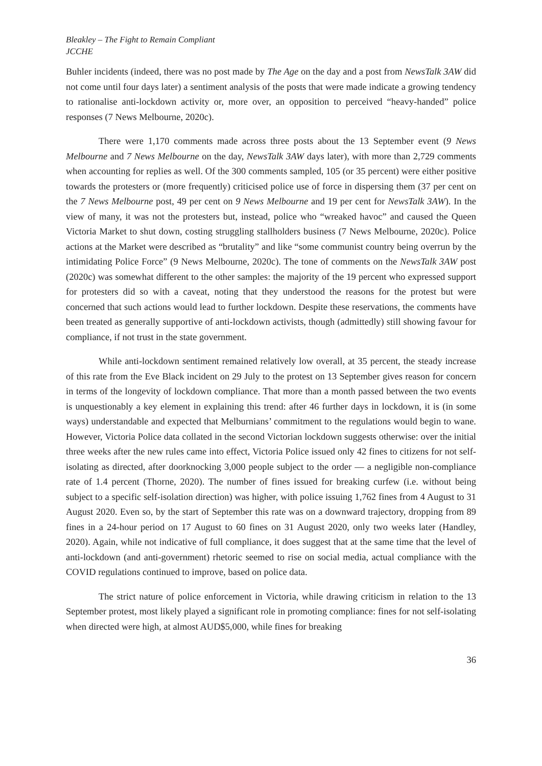Bleakley – The Fight to Remain Compliant
JCCHE
Buhler incidents (indeed, there was no post made by The Age on the day and a post from NewsTalk 3AW did not come until four days later) a sentiment analysis of the posts that were made indicate a growing tendency to rationalise anti-lockdown activity or, more over, an opposition to perceived “heavy-handed” police responses (7 News Melbourne, 2020c).
There were 1,170 comments made across three posts about the 13 September event (9 News Melbourne and 7 News Melbourne on the day, NewsTalk 3AW days later), with more than 2,729 comments when accounting for replies as well. Of the 300 comments sampled, 105 (or 35 percent) were either positive towards the protesters or (more frequently) criticised police use of force in dispersing them (37 per cent on the 7 News Melbourne post, 49 per cent on 9 News Melbourne and 19 per cent for NewsTalk 3AW). In the view of many, it was not the protesters but, instead, police who “wreaked havoc” and caused the Queen Victoria Market to shut down, costing struggling stallholders business (7 News Melbourne, 2020c). Police actions at the Market were described as “brutality” and like “some communist country being overrun by the intimidating Police Force” (9 News Melbourne, 2020c). The tone of comments on the NewsTalk 3AW post (2020c) was somewhat different to the other samples: the majority of the 19 percent who expressed support for protesters did so with a caveat, noting that they understood the reasons for the protest but were concerned that such actions would lead to further lockdown. Despite these reservations, the comments have been treated as generally supportive of anti-lockdown activists, though (admittedly) still showing favour for compliance, if not trust in the state government.
While anti-lockdown sentiment remained relatively low overall, at 35 percent, the steady increase of this rate from the Eve Black incident on 29 July to the protest on 13 September gives reason for concern in terms of the longevity of lockdown compliance. That more than a month passed between the two events is unquestionably a key element in explaining this trend: after 46 further days in lockdown, it is (in some ways) understandable and expected that Melburnians’ commitment to the regulations would begin to wane. However, Victoria Police data collated in the second Victorian lockdown suggests otherwise: over the initial three weeks after the new rules came into effect, Victoria Police issued only 42 fines to citizens for not self-isolating as directed, after doorknocking 3,000 people subject to the order — a negligible non-compliance rate of 1.4 percent (Thorne, 2020). The number of fines issued for breaking curfew (i.e. without being subject to a specific self-isolation direction) was higher, with police issuing 1,762 fines from 4 August to 31 August 2020. Even so, by the start of September this rate was on a downward trajectory, dropping from 89 fines in a 24-hour period on 17 August to 60 fines on 31 August 2020, only two weeks later (Handley, 2020). Again, while not indicative of full compliance, it does suggest that at the same time that the level of anti-lockdown (and anti-government) rhetoric seemed to rise on social media, actual compliance with the COVID regulations continued to improve, based on police data.
The strict nature of police enforcement in Victoria, while drawing criticism in relation to the 13 September protest, most likely played a significant role in promoting compliance: fines for not self-isolating when directed were high, at almost AUD$5,000, while fines for breaking
36